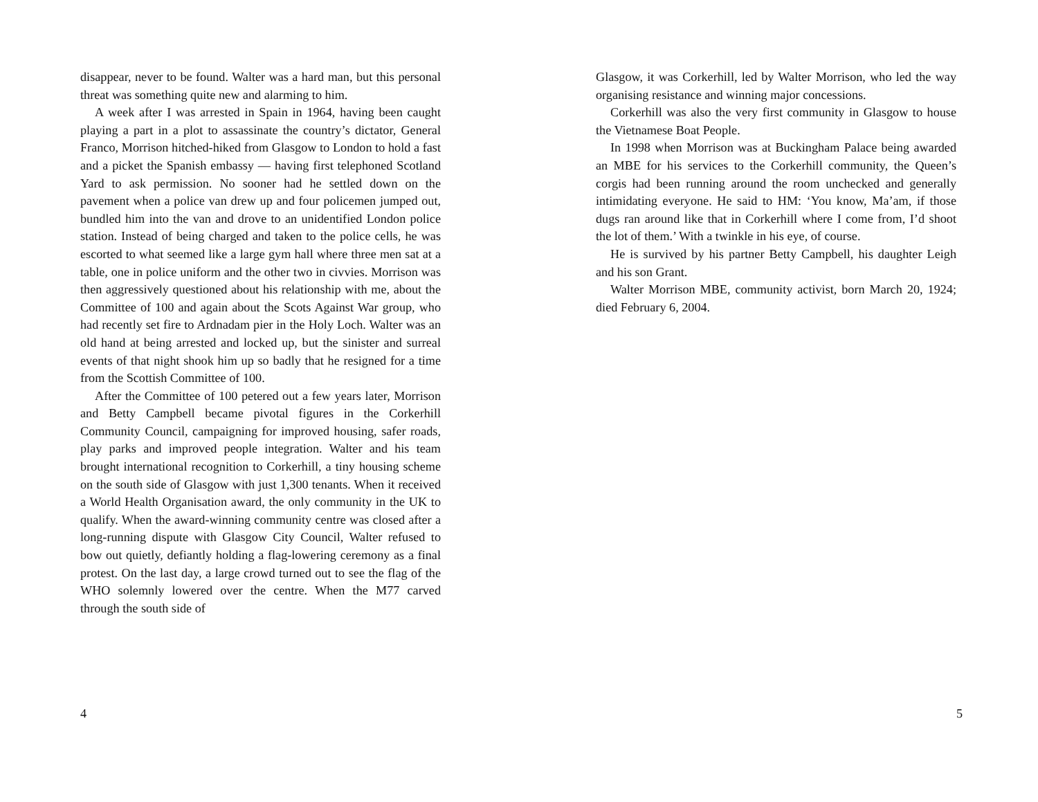disappear, never to be found. Walter was a hard man, but this personal threat was something quite new and alarming to him.
A week after I was arrested in Spain in 1964, having been caught playing a part in a plot to assassinate the country’s dictator, General Franco, Morrison hitched-hiked from Glasgow to London to hold a fast and a picket the Spanish embassy — having first telephoned Scotland Yard to ask permission. No sooner had he settled down on the pavement when a police van drew up and four policemen jumped out, bundled him into the van and drove to an unidentified London police station. Instead of being charged and taken to the police cells, he was escorted to what seemed like a large gym hall where three men sat at a table, one in police uniform and the other two in civvies. Morrison was then aggressively questioned about his relationship with me, about the Committee of 100 and again about the Scots Against War group, who had recently set fire to Ardnadam pier in the Holy Loch. Walter was an old hand at being arrested and locked up, but the sinister and surreal events of that night shook him up so badly that he resigned for a time from the Scottish Committee of 100.
After the Committee of 100 petered out a few years later, Morrison and Betty Campbell became pivotal figures in the Corkerhill Community Council, campaigning for improved housing, safer roads, play parks and improved people integration. Walter and his team brought international recognition to Corkerhill, a tiny housing scheme on the south side of Glasgow with just 1,300 tenants. When it received a World Health Organisation award, the only community in the UK to qualify. When the award-winning community centre was closed after a long-running dispute with Glasgow City Council, Walter refused to bow out quietly, defiantly holding a flag-lowering ceremony as a final protest. On the last day, a large crowd turned out to see the flag of the WHO solemnly lowered over the centre. When the M77 carved through the south side of
4
Glasgow, it was Corkerhill, led by Walter Morrison, who led the way organising resistance and winning major concessions.
Corkerhill was also the very first community in Glasgow to house the Vietnamese Boat People.
In 1998 when Morrison was at Buckingham Palace being awarded an MBE for his services to the Corkerhill community, the Queen’s corgis had been running around the room unchecked and generally intimidating everyone. He said to HM: ‘You know, Ma’am, if those dugs ran around like that in Corkerhill where I come from, I’d shoot the lot of them.’ With a twinkle in his eye, of course.
He is survived by his partner Betty Campbell, his daughter Leigh and his son Grant.
Walter Morrison MBE, community activist, born March 20, 1924; died February 6, 2004.
5